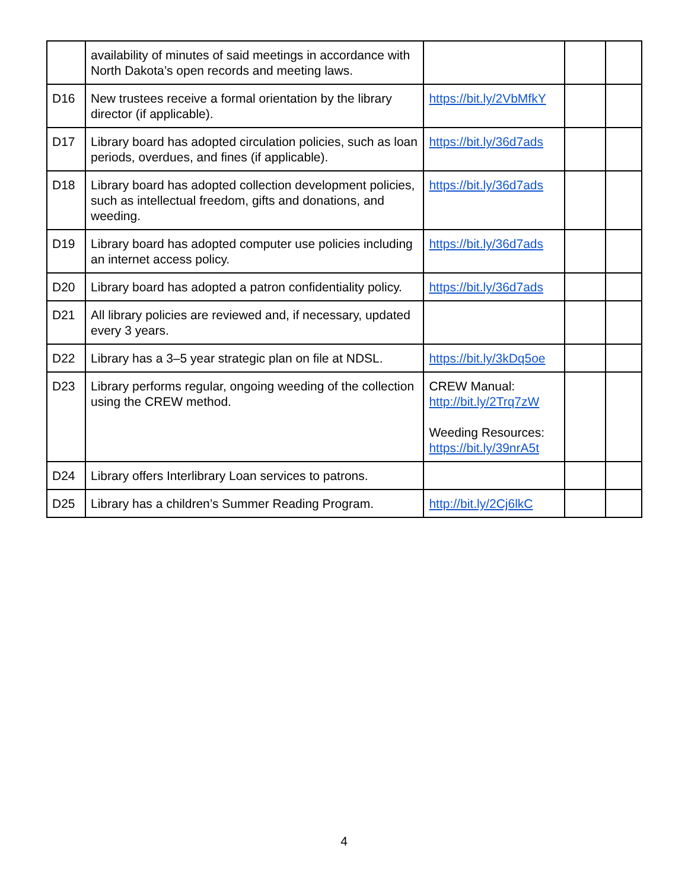| | availability of minutes of said meetings in accordance with North Dakota’s open records and meeting laws. | | | |
| D16 | New trustees receive a formal orientation by the library director (if applicable). | https://bit.ly/2VbMfkY | | |
| D17 | Library board has adopted circulation policies, such as loan periods, overdues, and fines (if applicable). | https://bit.ly/36d7ads | | |
| D18 | Library board has adopted collection development policies, such as intellectual freedom, gifts and donations, and weeding. | https://bit.ly/36d7ads | | |
| D19 | Library board has adopted computer use policies including an internet access policy. | https://bit.ly/36d7ads | | |
| D20 | Library board has adopted a patron confidentiality policy. | https://bit.ly/36d7ads | | |
| D21 | All library policies are reviewed and, if necessary, updated every 3 years. | | | |
| D22 | Library has a 3–5 year strategic plan on file at NDSL. | https://bit.ly/3kDq5oe | | |
| D23 | Library performs regular, ongoing weeding of the collection using the CREW method. | CREW Manual: http://bit.ly/2Trq7zW Weeding Resources: https://bit.ly/39nrA5t | | |
| D24 | Library offers Interlibrary Loan services to patrons. | | | |
| D25 | Library has a children’s Summer Reading Program. | http://bit.ly/2Cj6lkC | | |
4